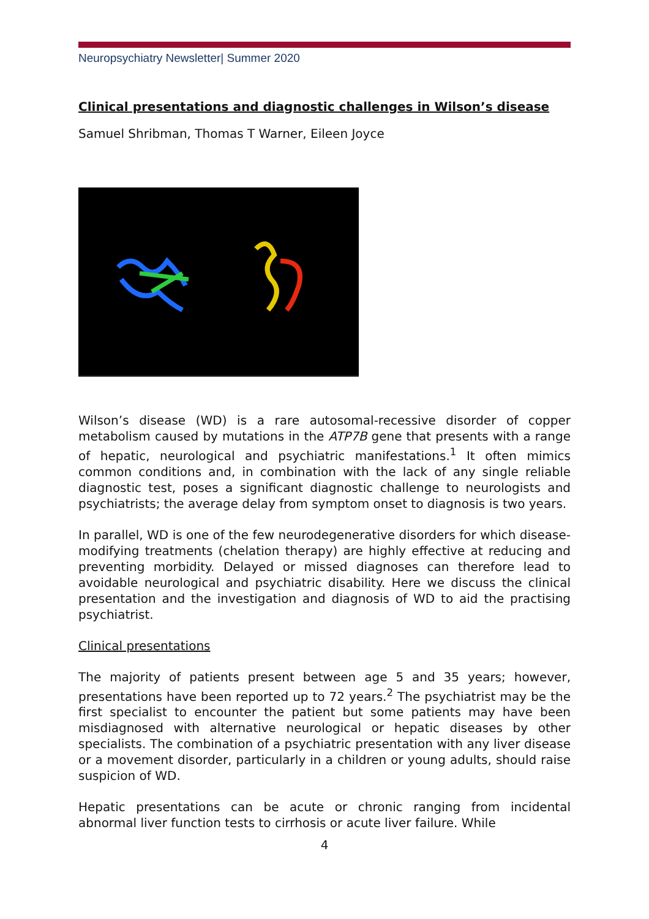Neuropsychiatry Newsletter| Summer 2020
Clinical presentations and diagnostic challenges in Wilson’s disease
Samuel Shribman, Thomas T Warner, Eileen Joyce
Wilson’s disease (WD) is a rare autosomal-recessive disorder of copper metabolism caused by mutations in the ATP7B gene that presents with a range of hepatic, neurological and psychiatric manifestations.<sup>1</sup> It often mimics common conditions and, in combination with the lack of any single reliable diagnostic test, poses a significant diagnostic challenge to neurologists and psychiatrists; the average delay from symptom onset to diagnosis is two years.
In parallel, WD is one of the few neurodegenerative disorders for which disease-modifying treatments (chelation therapy) are highly effective at reducing and preventing morbidity. Delayed or missed diagnoses can therefore lead to avoidable neurological and psychiatric disability. Here we discuss the clinical presentation and the investigation and diagnosis of WD to aid the practising psychiatrist.
Clinical presentations
The majority of patients present between age 5 and 35 years; however, presentations have been reported up to 72 years.<sup>2</sup> The psychiatrist may be the first specialist to encounter the patient but some patients may have been misdiagnosed with alternative neurological or hepatic diseases by other specialists. The combination of a psychiatric presentation with any liver disease or a movement disorder, particularly in a children or young adults, should raise suspicion of WD.
Hepatic presentations can be acute or chronic ranging from incidental abnormal liver function tests to cirrhosis or acute liver failure. While
4